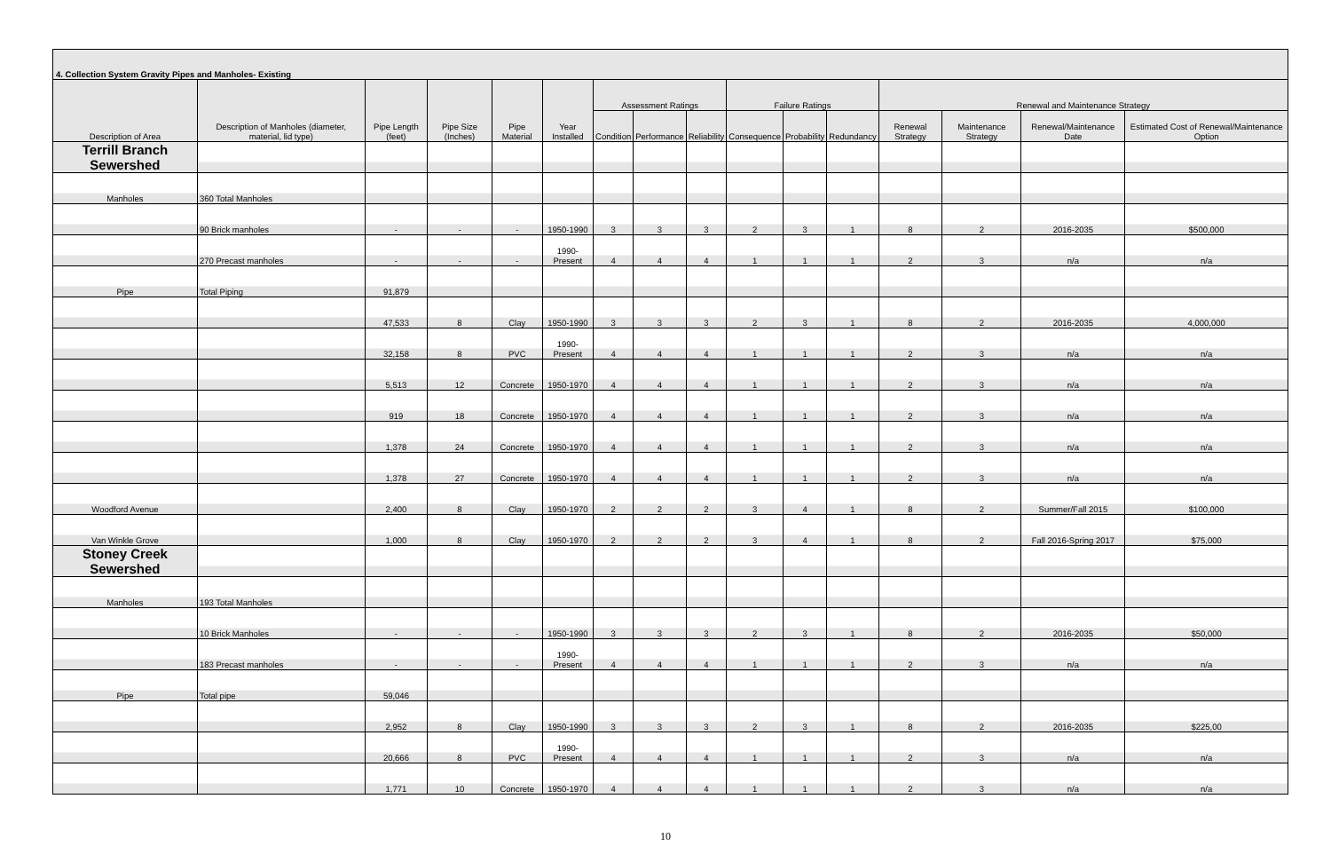| 4. Collection System Gravity Pipes and Manholes- Existing | | | | | | | | | | | | | | | |
| Description of Area | Description of Manholes (diameter, material, lid type) | Pipe Length (feet) | Pipe Size (Inches) | Pipe Material | Year Installed | Assessment Ratings | | | Failure Ratings | | | Renewal and Maintenance Strategy | | | |
| | | | | | | Condition | Performance | Reliability | Consequence | Probability | Redundancy | Renewal Strategy | Maintenance Strategy | Renewal/Maintenance Date | Estimated Cost of Renewal/Maintenance Option |
| Terrill Branch Sewershed | | | | | | | | | | | | | | | |
| Manholes | 360 Total Manholes | | | | | | | | | | | | | | |
| | 90 Brick manholes | - | - | - | 1950-1990 | 3 | 3 | 3 | 2 | 3 | 1 | 8 | 2 | 2016-2035 | $500,000 |
| | 270 Precast manholes | - | - | - | 1990-Present | 4 | 4 | 4 | 1 | 1 | 1 | 2 | 3 | n/a | n/a |
| Pipe | Total Piping | 91,879 | | | | | | | | | | | | | |
| | | 47,533 | 8 | Clay | 1950-1990 | 3 | 3 | 3 | 2 | 3 | 1 | 8 | 2 | 2016-2035 | 4,000,000 |
| | | 32,158 | 8 | PVC | 1990-Present | 4 | 4 | 4 | 1 | 1 | 1 | 2 | 3 | n/a | n/a |
| | | 5,513 | 12 | Concrete | 1950-1970 | 4 | 4 | 4 | 1 | 1 | 1 | 2 | 3 | n/a | n/a |
| | | 919 | 18 | Concrete | 1950-1970 | 4 | 4 | 4 | 1 | 1 | 1 | 2 | 3 | n/a | n/a |
| | | 1,378 | 24 | Concrete | 1950-1970 | 4 | 4 | 4 | 1 | 1 | 1 | 2 | 3 | n/a | n/a |
| | | 1,378 | 27 | Concrete | 1950-1970 | 4 | 4 | 4 | 1 | 1 | 1 | 2 | 3 | n/a | n/a |
| Woodford Avenue | | 2,400 | 8 | Clay | 1950-1970 | 2 | 2 | 2 | 3 | 4 | 1 | 8 | 2 | Summer/Fall 2015 | $100,000 |
| Van Winkle Grove | | 1,000 | 8 | Clay | 1950-1970 | 2 | 2 | 2 | 3 | 4 | 1 | 8 | 2 | Fall 2016-Spring 2017 | $75,000 |
| Stoney Creek Sewershed | | | | | | | | | | | | | | | |
| Manholes | 193 Total Manholes | | | | | | | | | | | | | | |
| | 10 Brick Manholes | - | - | - | 1950-1990 | 3 | 3 | 3 | 2 | 3 | 1 | 8 | 2 | 2016-2035 | $50,000 |
| | 183 Precast manholes | - | - | - | 1990-Present | 4 | 4 | 4 | 1 | 1 | 1 | 2 | 3 | n/a | n/a |
| Pipe | Total pipe | 59,046 | | | | | | | | | | | | | |
| | | 2,952 | 8 | Clay | 1950-1990 | 3 | 3 | 3 | 2 | 3 | 1 | 8 | 2 | 2016-2035 | $225,00 |
| | | 20,666 | 8 | PVC | 1990-Present | 4 | 4 | 4 | 1 | 1 | 1 | 2 | 3 | n/a | n/a |
| | | 1,771 | 10 | Concrete | 1950-1970 | 4 | 4 | 4 | 1 | 1 | 1 | 2 | 3 | n/a | n/a |
10